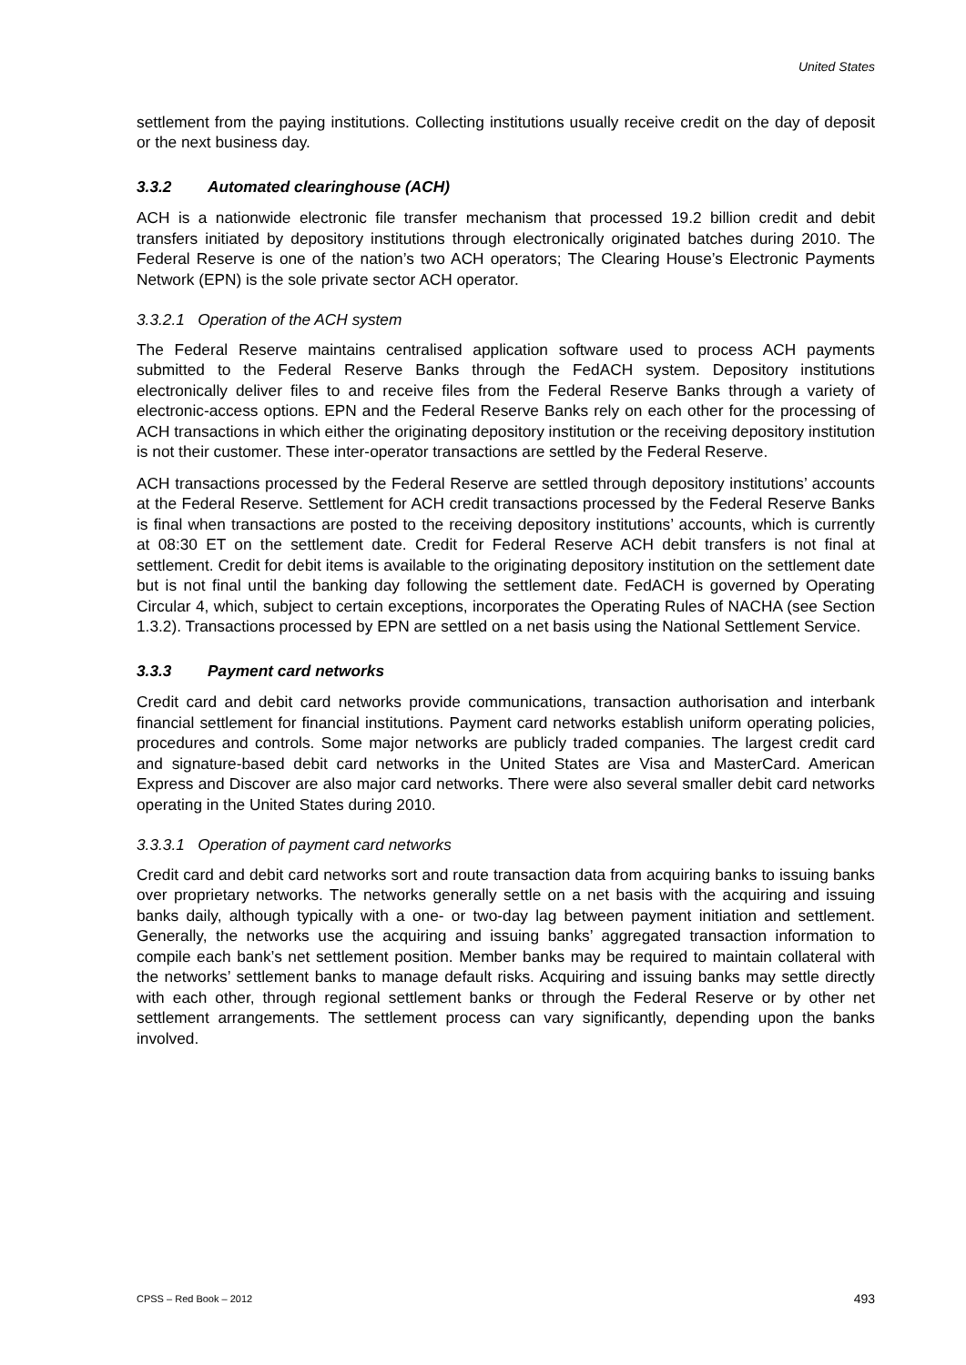United States
settlement from the paying institutions. Collecting institutions usually receive credit on the day of deposit or the next business day.
3.3.2 Automated clearinghouse (ACH)
ACH is a nationwide electronic file transfer mechanism that processed 19.2 billion credit and debit transfers initiated by depository institutions through electronically originated batches during 2010. The Federal Reserve is one of the nation’s two ACH operators; The Clearing House’s Electronic Payments Network (EPN) is the sole private sector ACH operator.
3.3.2.1 Operation of the ACH system
The Federal Reserve maintains centralised application software used to process ACH payments submitted to the Federal Reserve Banks through the FedACH system. Depository institutions electronically deliver files to and receive files from the Federal Reserve Banks through a variety of electronic-access options. EPN and the Federal Reserve Banks rely on each other for the processing of ACH transactions in which either the originating depository institution or the receiving depository institution is not their customer. These inter-operator transactions are settled by the Federal Reserve.
ACH transactions processed by the Federal Reserve are settled through depository institutions’ accounts at the Federal Reserve. Settlement for ACH credit transactions processed by the Federal Reserve Banks is final when transactions are posted to the receiving depository institutions’ accounts, which is currently at 08:30 ET on the settlement date. Credit for Federal Reserve ACH debit transfers is not final at settlement. Credit for debit items is available to the originating depository institution on the settlement date but is not final until the banking day following the settlement date. FedACH is governed by Operating Circular 4, which, subject to certain exceptions, incorporates the Operating Rules of NACHA (see Section 1.3.2). Transactions processed by EPN are settled on a net basis using the National Settlement Service.
3.3.3 Payment card networks
Credit card and debit card networks provide communications, transaction authorisation and interbank financial settlement for financial institutions. Payment card networks establish uniform operating policies, procedures and controls. Some major networks are publicly traded companies. The largest credit card and signature-based debit card networks in the United States are Visa and MasterCard. American Express and Discover are also major card networks. There were also several smaller debit card networks operating in the United States during 2010.
3.3.3.1 Operation of payment card networks
Credit card and debit card networks sort and route transaction data from acquiring banks to issuing banks over proprietary networks. The networks generally settle on a net basis with the acquiring and issuing banks daily, although typically with a one- or two-day lag between payment initiation and settlement. Generally, the networks use the acquiring and issuing banks’ aggregated transaction information to compile each bank’s net settlement position. Member banks may be required to maintain collateral with the networks’ settlement banks to manage default risks. Acquiring and issuing banks may settle directly with each other, through regional settlement banks or through the Federal Reserve or by other net settlement arrangements. The settlement process can vary significantly, depending upon the banks involved.
CPSS – Red Book – 2012 493